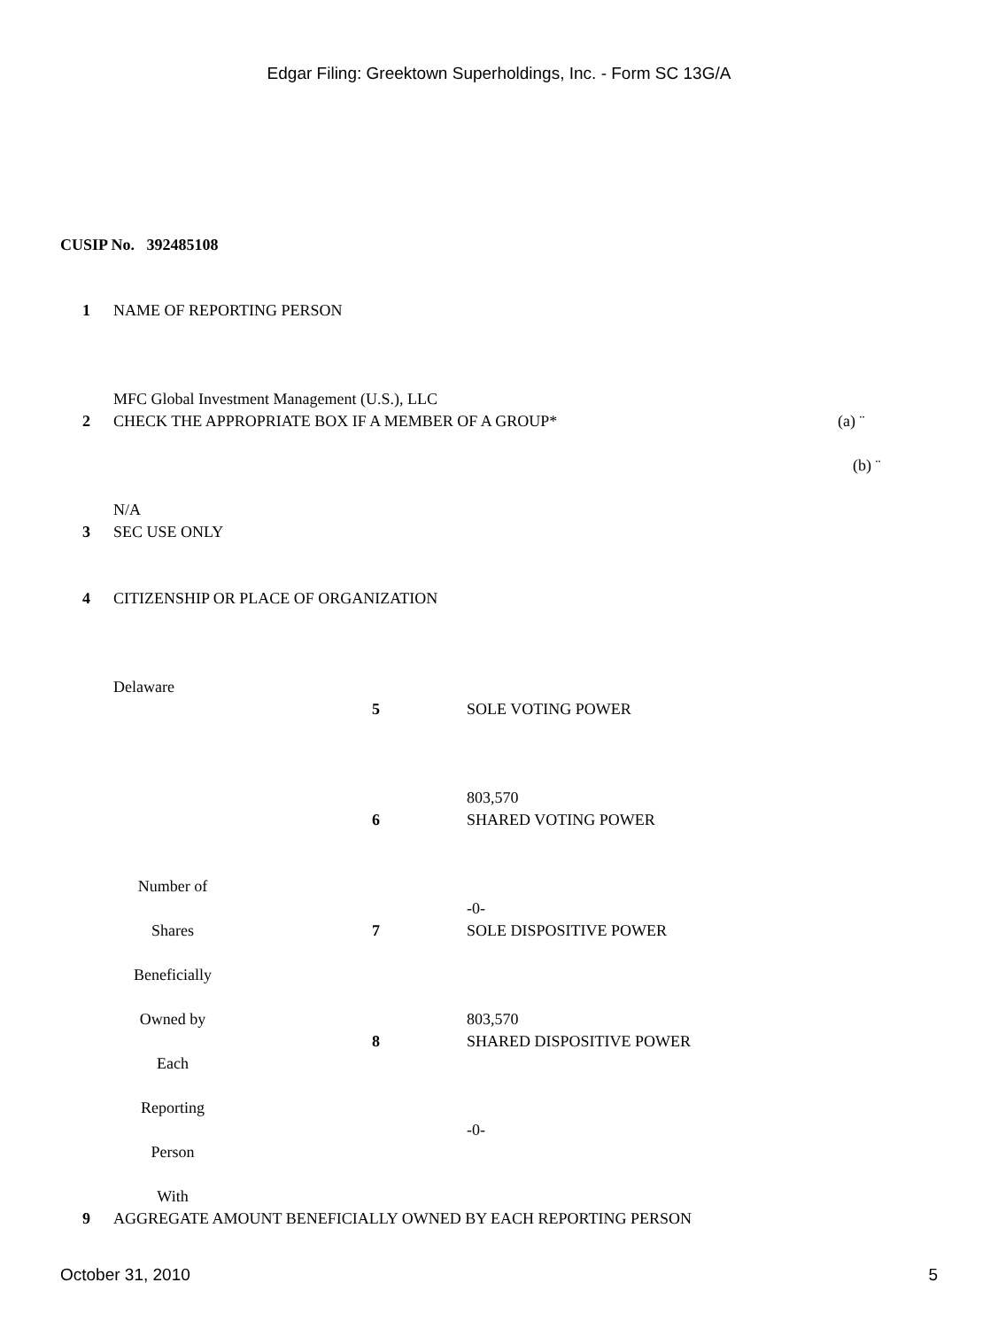Edgar Filing: Greektown Superholdings, Inc. - Form SC 13G/A
CUSIP No. 392485108
1 NAME OF REPORTING PERSON
MFC Global Investment Management (U.S.), LLC
2 CHECK THE APPROPRIATE BOX IF A MEMBER OF A GROUP*
(a) ¨
(b) ¨
N/A
3 SEC USE ONLY
4 CITIZENSHIP OR PLACE OF ORGANIZATION
Delaware
5 SOLE VOTING POWER
803,570
6 SHARED VOTING POWER
Number of
-0-
Shares 7 SOLE DISPOSITIVE POWER
Beneficially
Owned by 803,570
8 SHARED DISPOSITIVE POWER
Each
Reporting
-0-
Person
With
9 AGGREGATE AMOUNT BENEFICIALLY OWNED BY EACH REPORTING PERSON
October 31, 2010 5